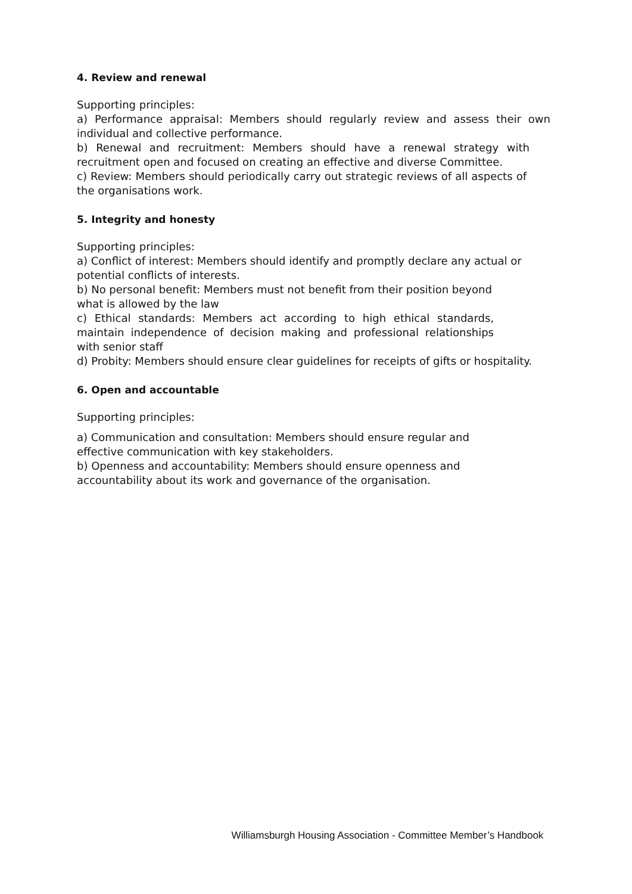4. Review and renewal
Supporting principles:
a) Performance appraisal: Members should regularly review and assess their own individual and collective performance.
b) Renewal and recruitment: Members should have a renewal strategy with recruitment open and focused on creating an effective and diverse Committee.
c) Review: Members should periodically carry out strategic reviews of all aspects of the organisations work.
5. Integrity and honesty
Supporting principles:
a) Conflict of interest: Members should identify and promptly declare any actual or potential conflicts of interests.
b) No personal benefit: Members must not benefit from their position beyond what is allowed by the law
c) Ethical standards: Members act according to high ethical standards, maintain independence of decision making and professional relationships with senior staff
d) Probity: Members should ensure clear guidelines for receipts of gifts or hospitality.
6. Open and accountable
Supporting principles:
a) Communication and consultation: Members should ensure regular and effective communication with key stakeholders.
b) Openness and accountability: Members should ensure openness and accountability about its work and governance of the organisation.
Williamsburgh Housing Association - Committee Member’s Handbook